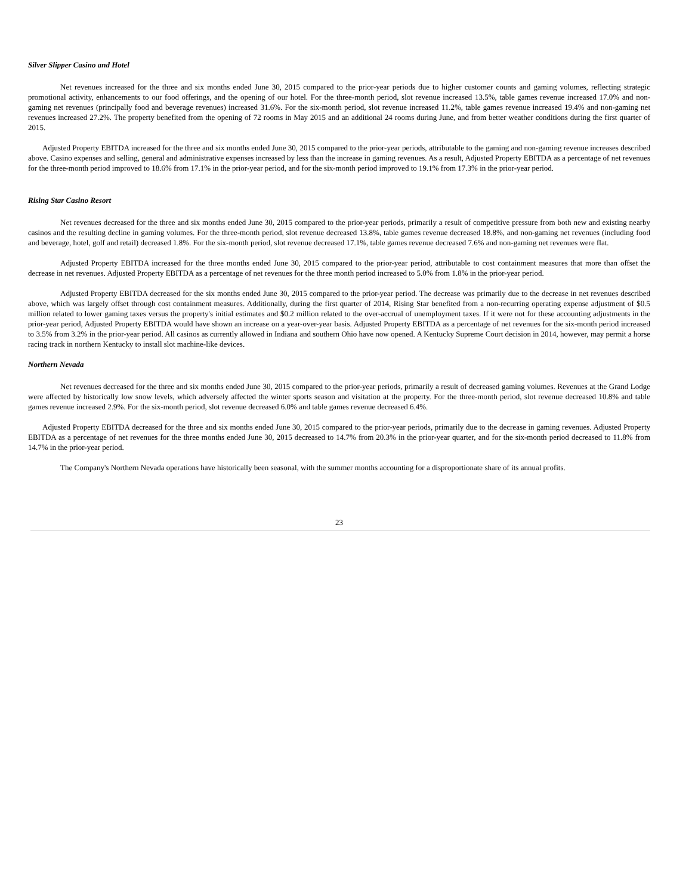Silver Slipper Casino and Hotel
Net revenues increased for the three and six months ended June 30, 2015 compared to the prior-year periods due to higher customer counts and gaming volumes, reflecting strategic promotional activity, enhancements to our food offerings, and the opening of our hotel. For the three-month period, slot revenue increased 13.5%, table games revenue increased 17.0% and non-gaming net revenues (principally food and beverage revenues) increased 31.6%. For the six-month period, slot revenue increased 11.2%, table games revenue increased 19.4% and non-gaming net revenues increased 27.2%. The property benefited from the opening of 72 rooms in May 2015 and an additional 24 rooms during June, and from better weather conditions during the first quarter of 2015.
Adjusted Property EBITDA increased for the three and six months ended June 30, 2015 compared to the prior-year periods, attributable to the gaming and non-gaming revenue increases described above. Casino expenses and selling, general and administrative expenses increased by less than the increase in gaming revenues. As a result, Adjusted Property EBITDA as a percentage of net revenues for the three-month period improved to 18.6% from 17.1% in the prior-year period, and for the six-month period improved to 19.1% from 17.3% in the prior-year period.
Rising Star Casino Resort
Net revenues decreased for the three and six months ended June 30, 2015 compared to the prior-year periods, primarily a result of competitive pressure from both new and existing nearby casinos and the resulting decline in gaming volumes. For the three-month period, slot revenue decreased 13.8%, table games revenue decreased 18.8%, and non-gaming net revenues (including food and beverage, hotel, golf and retail) decreased 1.8%. For the six-month period, slot revenue decreased 17.1%, table games revenue decreased 7.6% and non-gaming net revenues were flat.
Adjusted Property EBITDA increased for the three months ended June 30, 2015 compared to the prior-year period, attributable to cost containment measures that more than offset the decrease in net revenues. Adjusted Property EBITDA as a percentage of net revenues for the three month period increased to 5.0% from 1.8% in the prior-year period.
Adjusted Property EBITDA decreased for the six months ended June 30, 2015 compared to the prior-year period. The decrease was primarily due to the decrease in net revenues described above, which was largely offset through cost containment measures. Additionally, during the first quarter of 2014, Rising Star benefited from a non-recurring operating expense adjustment of $0.5 million related to lower gaming taxes versus the property's initial estimates and $0.2 million related to the over-accrual of unemployment taxes. If it were not for these accounting adjustments in the prior-year period, Adjusted Property EBITDA would have shown an increase on a year-over-year basis. Adjusted Property EBITDA as a percentage of net revenues for the six-month period increased to 3.5% from 3.2% in the prior-year period. All casinos as currently allowed in Indiana and southern Ohio have now opened. A Kentucky Supreme Court decision in 2014, however, may permit a horse racing track in northern Kentucky to install slot machine-like devices.
Northern Nevada
Net revenues decreased for the three and six months ended June 30, 2015 compared to the prior-year periods, primarily a result of decreased gaming volumes. Revenues at the Grand Lodge were affected by historically low snow levels, which adversely affected the winter sports season and visitation at the property. For the three-month period, slot revenue decreased 10.8% and table games revenue increased 2.9%. For the six-month period, slot revenue decreased 6.0% and table games revenue decreased 6.4%.
Adjusted Property EBITDA decreased for the three and six months ended June 30, 2015 compared to the prior-year periods, primarily due to the decrease in gaming revenues. Adjusted Property EBITDA as a percentage of net revenues for the three months ended June 30, 2015 decreased to 14.7% from 20.3% in the prior-year quarter, and for the six-month period decreased to 11.8% from 14.7% in the prior-year period.
The Company's Northern Nevada operations have historically been seasonal, with the summer months accounting for a disproportionate share of its annual profits.
23